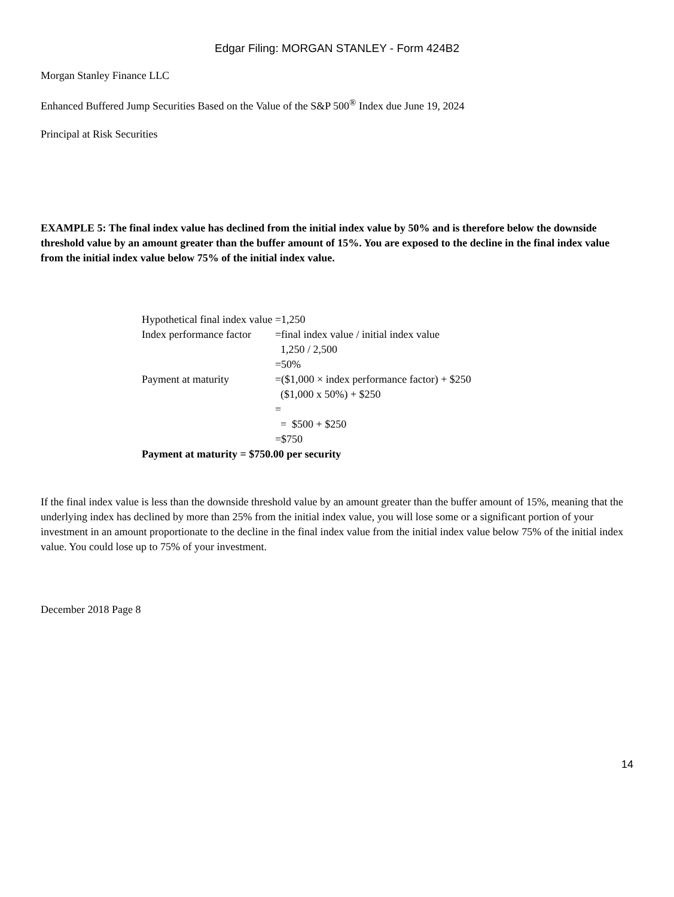Edgar Filing: MORGAN STANLEY - Form 424B2
Morgan Stanley Finance LLC
Enhanced Buffered Jump Securities Based on the Value of the S&P 500<sup>®</sup> Index due June 19, 2024
Principal at Risk Securities
EXAMPLE 5: The final index value has declined from the initial index value by 50% and is therefore below the downside threshold value by an amount greater than the buffer amount of 15%. You are exposed to the decline in the final index value from the initial index value below 75% of the initial index value.
| Hypothetical final index value | =1,250 |
| Index performance factor | =final index value / initial index value |
| | 1,250 / 2,500 |
| | =50% |
| Payment at maturity | =($1,000 × index performance factor) + $250 |
| | ($1,000 x 50%) + $250 |
| | = |
| | = $500 + $250 |
| | =$750 |
| Payment at maturity = $750.00 per security | |
If the final index value is less than the downside threshold value by an amount greater than the buffer amount of 15%, meaning that the underlying index has declined by more than 25% from the initial index value, you will lose some or a significant portion of your investment in an amount proportionate to the decline in the final index value from the initial index value below 75% of the initial index value. You could lose up to 75% of your investment.
December 2018 Page 8
14